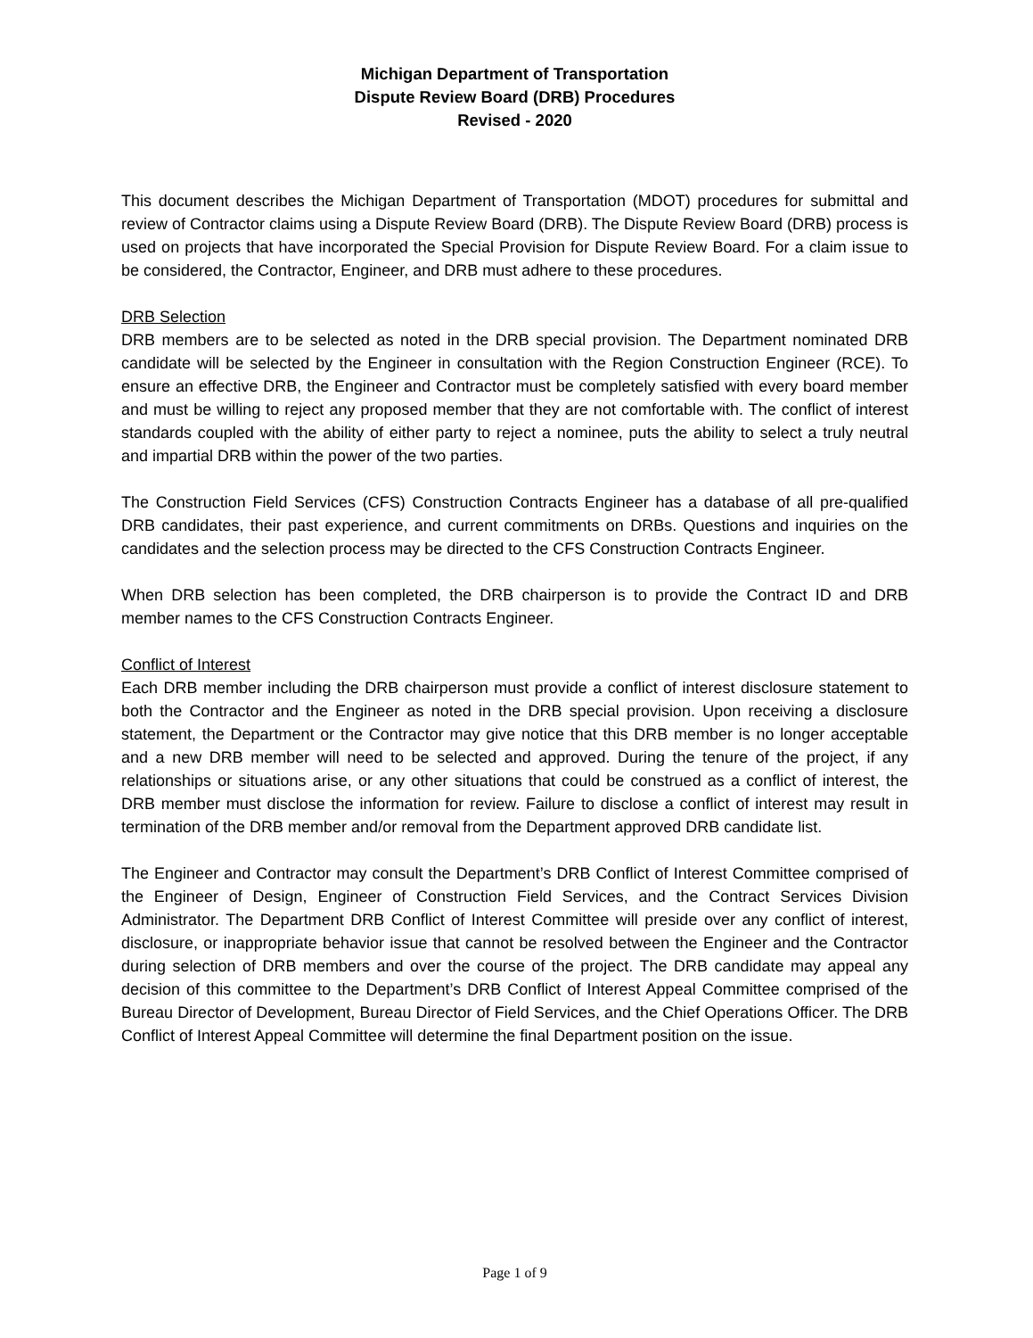Michigan Department of Transportation
Dispute Review Board (DRB) Procedures
Revised - 2020
This document describes the Michigan Department of Transportation (MDOT) procedures for submittal and review of Contractor claims using a Dispute Review Board (DRB). The Dispute Review Board (DRB) process is used on projects that have incorporated the Special Provision for Dispute Review Board. For a claim issue to be considered, the Contractor, Engineer, and DRB must adhere to these procedures.
DRB Selection
DRB members are to be selected as noted in the DRB special provision. The Department nominated DRB candidate will be selected by the Engineer in consultation with the Region Construction Engineer (RCE). To ensure an effective DRB, the Engineer and Contractor must be completely satisfied with every board member and must be willing to reject any proposed member that they are not comfortable with. The conflict of interest standards coupled with the ability of either party to reject a nominee, puts the ability to select a truly neutral and impartial DRB within the power of the two parties.
The Construction Field Services (CFS) Construction Contracts Engineer has a database of all pre-qualified DRB candidates, their past experience, and current commitments on DRBs. Questions and inquiries on the candidates and the selection process may be directed to the CFS Construction Contracts Engineer.
When DRB selection has been completed, the DRB chairperson is to provide the Contract ID and DRB member names to the CFS Construction Contracts Engineer.
Conflict of Interest
Each DRB member including the DRB chairperson must provide a conflict of interest disclosure statement to both the Contractor and the Engineer as noted in the DRB special provision. Upon receiving a disclosure statement, the Department or the Contractor may give notice that this DRB member is no longer acceptable and a new DRB member will need to be selected and approved. During the tenure of the project, if any relationships or situations arise, or any other situations that could be construed as a conflict of interest, the DRB member must disclose the information for review. Failure to disclose a conflict of interest may result in termination of the DRB member and/or removal from the Department approved DRB candidate list.
The Engineer and Contractor may consult the Department’s DRB Conflict of Interest Committee comprised of the Engineer of Design, Engineer of Construction Field Services, and the Contract Services Division Administrator. The Department DRB Conflict of Interest Committee will preside over any conflict of interest, disclosure, or inappropriate behavior issue that cannot be resolved between the Engineer and the Contractor during selection of DRB members and over the course of the project. The DRB candidate may appeal any decision of this committee to the Department’s DRB Conflict of Interest Appeal Committee comprised of the Bureau Director of Development, Bureau Director of Field Services, and the Chief Operations Officer. The DRB Conflict of Interest Appeal Committee will determine the final Department position on the issue.
Page 1 of 9